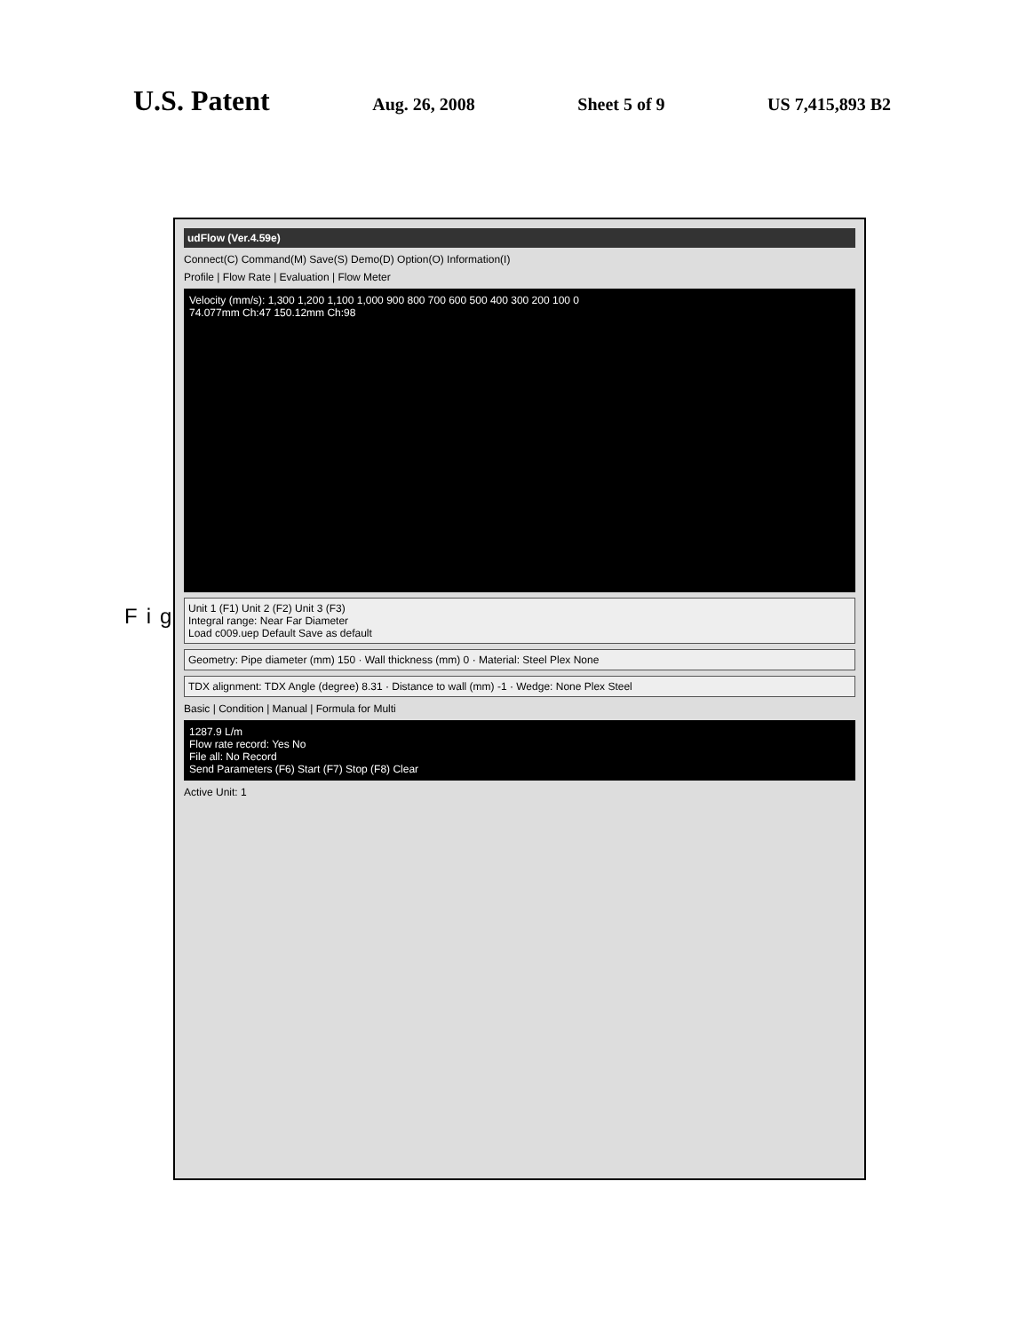U.S. Patent
Aug. 26, 2008 Sheet 5 of 9 US 7,415,893 B2
Fig. 5
udFlow (Ver.4.59e)
Connect(C) Command(M) Save(S) Demo(D) Option(O) Information(I)
Profile | Flow Rate | Evaluation | Flow Meter
Velocity (mm/s): 1,300 1,200 1,100 1,000 900 800 700 600 500 400 300 200 100 0
74.077mm Ch:47 150.12mm Ch:98
Unit 1 (F1) Unit 2 (F2) Unit 3 (F3)
Integral range: Near Far Diameter
Load c009.uep Default Save as default
Geometry: Pipe diameter (mm) 150 · Wall thickness (mm) 0 · Material: Steel Plex None
TDX alignment: TDX Angle (degree) 8.31 · Distance to wall (mm) -1 · Wedge: None Plex Steel
Basic | Condition | Manual | Formula for Multi
1287.9 L/m
Flow rate record: Yes No
File all: No Record
Send Parameters (F6) Start (F7) Stop (F8) Clear
Active Unit: 1